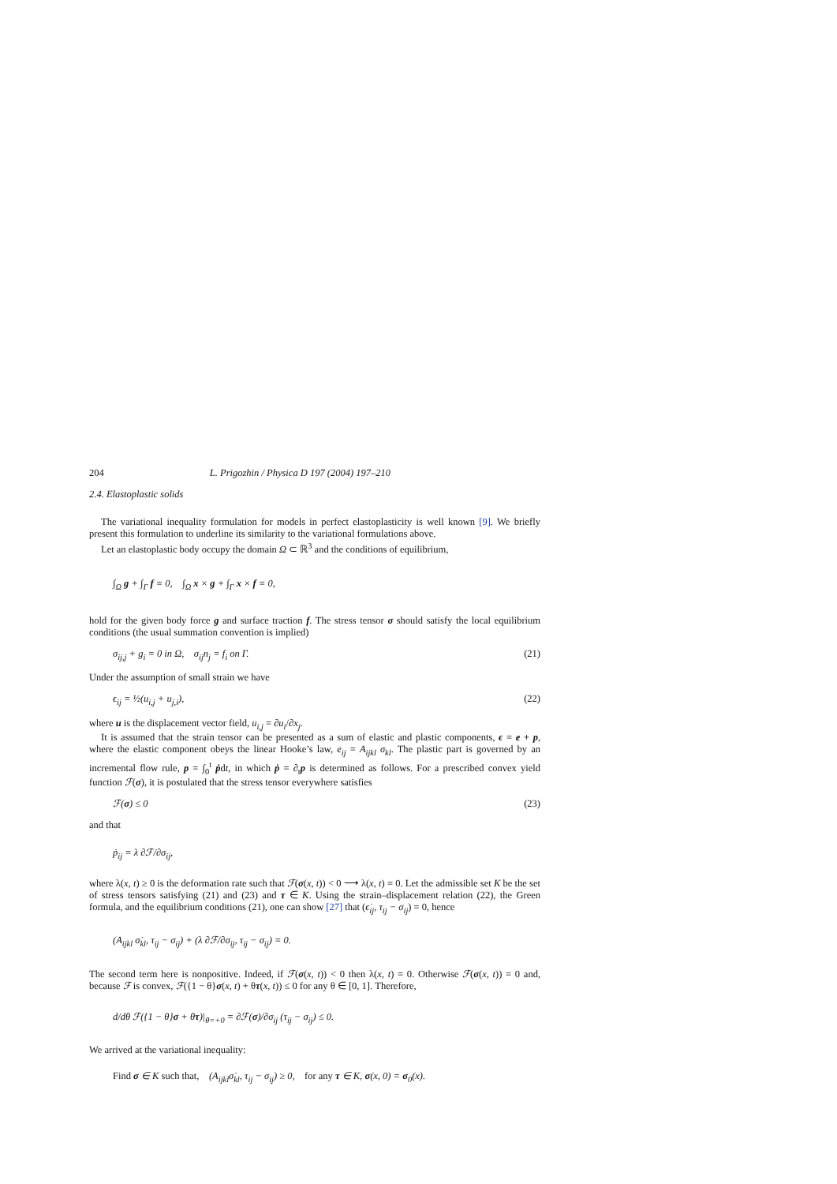204 L. Prigozhin / Physica D 197 (2004) 197–210
2.4. Elastoplastic solids
The variational inequality formulation for models in perfect elastoplasticity is well known [9]. We briefly present this formulation to underline its similarity to the variational formulations above.
Let an elastoplastic body occupy the domain Ω ⊂ ℝ<sup>3</sup> and the conditions of equilibrium,
∫<sub>Ω</sub> g + ∫<sub>Γ</sub> f = 0, ∫<sub>Ω</sub> x × g + ∫<sub>Γ</sub> x × f = 0,
hold for the given body force g and surface traction f. The stress tensor σ should satisfy the local equilibrium conditions (the usual summation convention is implied)
σ<sub>ij,j</sub> + g<sub>i</sub> = 0 in Ω, σ<sub>ij</sub>n<sub>j</sub> = f<sub>i</sub> on Γ. (21)
Under the assumption of small strain we have
ϵ<sub>ij</sub> = ½(u<sub>i,j</sub> + u<sub>j,i</sub>), (22)
where u is the displacement vector field, u<sub>i,j</sub> = ∂u<sub>i</sub>/∂x<sub>j</sub>.
It is assumed that the strain tensor can be presented as a sum of elastic and plastic components, ϵ = e + p, where the elastic component obeys the linear Hooke’s law, e<sub>ij</sub> = A<sub>ijkl</sub> σ<sub>kl</sub>. The plastic part is governed by an incremental flow rule, p = ∫<sub>0</sub><sup>t</sup> ṗdt, in which ṗ = ∂<sub>t</sub>p is determined as follows. For a prescribed convex yield function ℱ(σ), it is postulated that the stress tensor everywhere satisfies
ℱ(σ) ≤ 0 (23)
and that
ṗ<sub>ij</sub> = λ ∂ℱ/∂σ<sub>ij</sub>,
where λ(x, t) ≥ 0 is the deformation rate such that ℱ(σ(x, t)) < 0 ⟶ λ(x, t) = 0. Let the admissible set K be the set of stress tensors satisfying (21) and (23) and τ ∈ K. Using the strain–displacement relation (22), the Green formula, and the equilibrium conditions (21), one can show [27] that (ϵ̇<sub>ij</sub>, τ<sub>ij</sub> − σ<sub>ij</sub>) = 0, hence
(A<sub>ijkl</sub> σ̇<sub>kl</sub>, τ<sub>ij</sub> − σ<sub>ij</sub>) + (λ ∂ℱ/∂σ<sub>ij</sub>, τ<sub>ij</sub> − σ<sub>ij</sub>) = 0.
The second term here is nonpositive. Indeed, if ℱ(σ(x, t)) < 0 then λ(x, t) = 0. Otherwise ℱ(σ(x, t)) = 0 and, because ℱ is convex, ℱ({1 − θ}σ(x, t) + θτ(x, t)) ≤ 0 for any θ ∈ [0, 1]. Therefore,
d/dθ ℱ({1 − θ}σ + θτ)|<sub>θ=+0</sub> = ∂ℱ(σ)/∂σ<sub>ij</sub> (τ<sub>ij</sub> − σ<sub>ij</sub>) ≤ 0.
We arrived at the variational inequality:
Find σ ∈ K such that, (A<sub>ijkl</sub>σ̇<sub>kl</sub>, τ<sub>ij</sub> − σ<sub>ij</sub>) ≥ 0, for any τ ∈ K, σ(x, 0) = σ<sub>0</sub>(x).